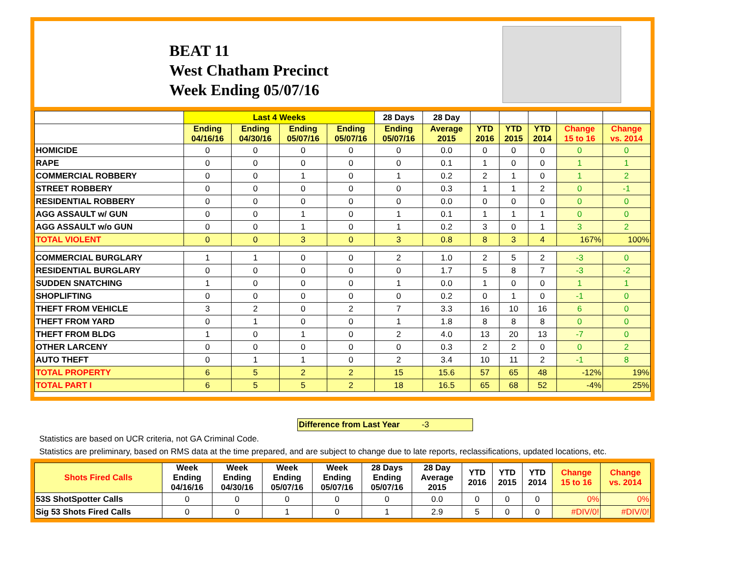BEAT 11
West Chatham Precinct
Week Ending 05/07/16
| | Last 4 Weeks | | | | 28 Days | 28 Day | | | | | |
| --- | --- | --- | --- | --- | --- | --- | --- | --- | --- | --- | --- |
| | Ending 04/16/16 | Ending 04/30/16 | Ending 05/07/16 | Ending 05/07/16 | Ending 05/07/16 | Average 2015 | YTD 2016 | YTD 2015 | YTD 2014 | Change 15 to 16 | Change vs. 2014 |
| HOMICIDE | 0 | 0 | 0 | 0 | 0 | 0.0 | 0 | 0 | 0 | 0 | 0 |
| RAPE | 0 | 0 | 0 | 0 | 0 | 0.1 | 1 | 0 | 0 | 1 | 1 |
| COMMERCIAL ROBBERY | 0 | 0 | 1 | 0 | 1 | 0.2 | 2 | 1 | 0 | 1 | 2 |
| STREET ROBBERY | 0 | 0 | 0 | 0 | 0 | 0.3 | 1 | 1 | 2 | 0 | -1 |
| RESIDENTIAL ROBBERY | 0 | 0 | 0 | 0 | 0 | 0.0 | 0 | 0 | 0 | 0 | 0 |
| AGG ASSAULT w/ GUN | 0 | 0 | 1 | 0 | 1 | 0.1 | 1 | 1 | 1 | 0 | 0 |
| AGG ASSAULT w/o GUN | 0 | 0 | 1 | 0 | 1 | 0.2 | 3 | 0 | 1 | 3 | 2 |
| TOTAL VIOLENT | 0 | 0 | 3 | 0 | 3 | 0.8 | 8 | 3 | 4 | 167% | 100% |
| COMMERCIAL BURGLARY | 1 | 1 | 0 | 0 | 2 | 1.0 | 2 | 5 | 2 | -3 | 0 |
| RESIDENTIAL BURGLARY | 0 | 0 | 0 | 0 | 0 | 1.7 | 5 | 8 | 7 | -3 | -2 |
| SUDDEN SNATCHING | 1 | 0 | 0 | 0 | 1 | 0.0 | 1 | 0 | 0 | 1 | 1 |
| SHOPLIFTING | 0 | 0 | 0 | 0 | 0 | 0.2 | 0 | 1 | 0 | -1 | 0 |
| THEFT FROM VEHICLE | 3 | 2 | 0 | 2 | 7 | 3.3 | 16 | 10 | 16 | 6 | 0 |
| THEFT FROM YARD | 0 | 1 | 0 | 0 | 1 | 1.8 | 8 | 8 | 8 | 0 | 0 |
| THEFT FROM BLDG | 1 | 0 | 1 | 0 | 2 | 4.0 | 13 | 20 | 13 | -7 | 0 |
| OTHER LARCENY | 0 | 0 | 0 | 0 | 0 | 0.3 | 2 | 2 | 0 | 0 | 2 |
| AUTO THEFT | 0 | 1 | 1 | 0 | 2 | 3.4 | 10 | 11 | 2 | -1 | 8 |
| TOTAL PROPERTY | 6 | 5 | 2 | 2 | 15 | 15.6 | 57 | 65 | 48 | -12% | 19% |
| TOTAL PART I | 6 | 5 | 5 | 2 | 18 | 16.5 | 65 | 68 | 52 | -4% | 25% |
Difference from Last Year -3
Statistics are based on UCR criteria, not GA Criminal Code.
Statistics are preliminary, based on RMS data at the time prepared, and are subject to change due to late reports, reclassifications, updated locations, etc.
| Shots Fired Calls | Week Ending 04/16/16 | Week Ending 04/30/16 | Week Ending 05/07/16 | Week Ending 05/07/16 | 28 Days Ending 05/07/16 | 28 Day Average 2015 | YTD 2016 | YTD 2015 | YTD 2014 | Change 15 to 16 | Change vs. 2014 |
| --- | --- | --- | --- | --- | --- | --- | --- | --- | --- | --- | --- |
| 53S ShotSpotter Calls | 0 | 0 | 0 | 0 | 0 | 0.0 | 0 | 0 | 0 | 0% | 0% |
| Sig 53 Shots Fired Calls | 0 | 0 | 1 | 0 | 1 | 2.9 | 5 | 0 | 0 | #DIV/0! | #DIV/0! |